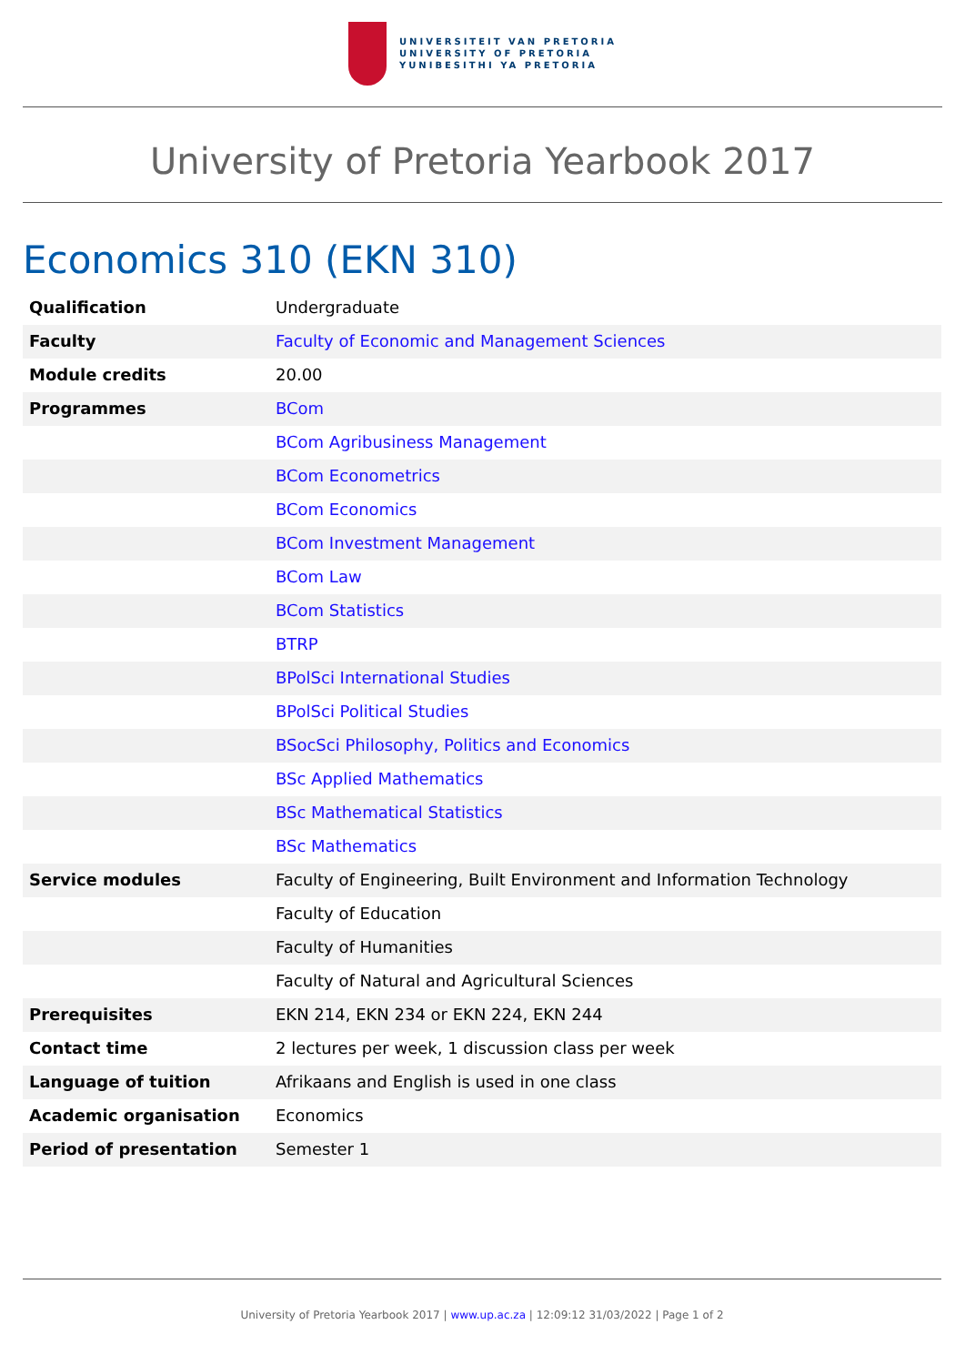UNIVERSITEIT VAN PRETORIA
UNIVERSITY OF PRETORIA
YUNIBESITHI YA PRETORIA
University of Pretoria Yearbook 2017
Economics 310 (EKN 310)
| Qualification | Undergraduate |
| Faculty | Faculty of Economic and Management Sciences |
| Module credits | 20.00 |
| Programmes | BCom |
| | BCom Agribusiness Management |
| | BCom Econometrics |
| | BCom Economics |
| | BCom Investment Management |
| | BCom Law |
| | BCom Statistics |
| | BTRP |
| | BPolSci International Studies |
| | BPolSci Political Studies |
| | BSocSci Philosophy, Politics and Economics |
| | BSc Applied Mathematics |
| | BSc Mathematical Statistics |
| | BSc Mathematics |
| Service modules | Faculty of Engineering, Built Environment and Information Technology |
| | Faculty of Education |
| | Faculty of Humanities |
| | Faculty of Natural and Agricultural Sciences |
| Prerequisites | EKN 214, EKN 234 or EKN 224, EKN 244 |
| Contact time | 2 lectures per week, 1 discussion class per week |
| Language of tuition | Afrikaans and English is used in one class |
| Academic organisation | Economics |
| Period of presentation | Semester 1 |
University of Pretoria Yearbook 2017 | www.up.ac.za | 12:09:12 31/03/2022 | Page 1 of 2